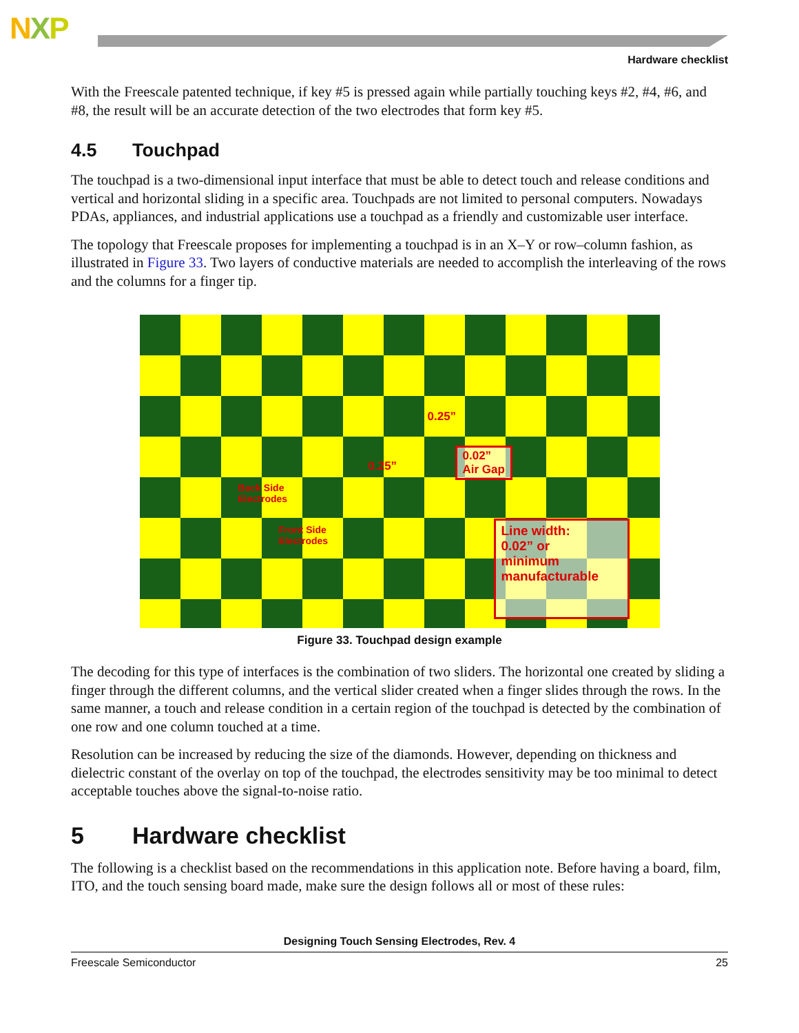NXP
Hardware checklist
With the Freescale patented technique, if key #5 is pressed again while partially touching keys #2, #4, #6, and #8, the result will be an accurate detection of the two electrodes that form key #5.
4.5 Touchpad
The touchpad is a two-dimensional input interface that must be able to detect touch and release conditions and vertical and horizontal sliding in a specific area. Touchpads are not limited to personal computers. Nowadays PDAs, appliances, and industrial applications use a touchpad as a friendly and customizable user interface.
The topology that Freescale proposes for implementing a touchpad is in an X–Y or row–column fashion, as illustrated in Figure 33. Two layers of conductive materials are needed to accomplish the interleaving of the rows and the columns for a finger tip.
0.25”
0.25”
0.02”
Air Gap
Back Side
Electrodes
Front Side
Electrodes
Line width:
0.02” or
minimum
manufacturable
Figure 33. Touchpad design example
The decoding for this type of interfaces is the combination of two sliders. The horizontal one created by sliding a finger through the different columns, and the vertical slider created when a finger slides through the rows. In the same manner, a touch and release condition in a certain region of the touchpad is detected by the combination of one row and one column touched at a time.
Resolution can be increased by reducing the size of the diamonds. However, depending on thickness and dielectric constant of the overlay on top of the touchpad, the electrodes sensitivity may be too minimal to detect acceptable touches above the signal-to-noise ratio.
5 Hardware checklist
The following is a checklist based on the recommendations in this application note. Before having a board, film, ITO, and the touch sensing board made, make sure the design follows all or most of these rules:
Designing Touch Sensing Electrodes, Rev. 4
Freescale Semiconductor 25